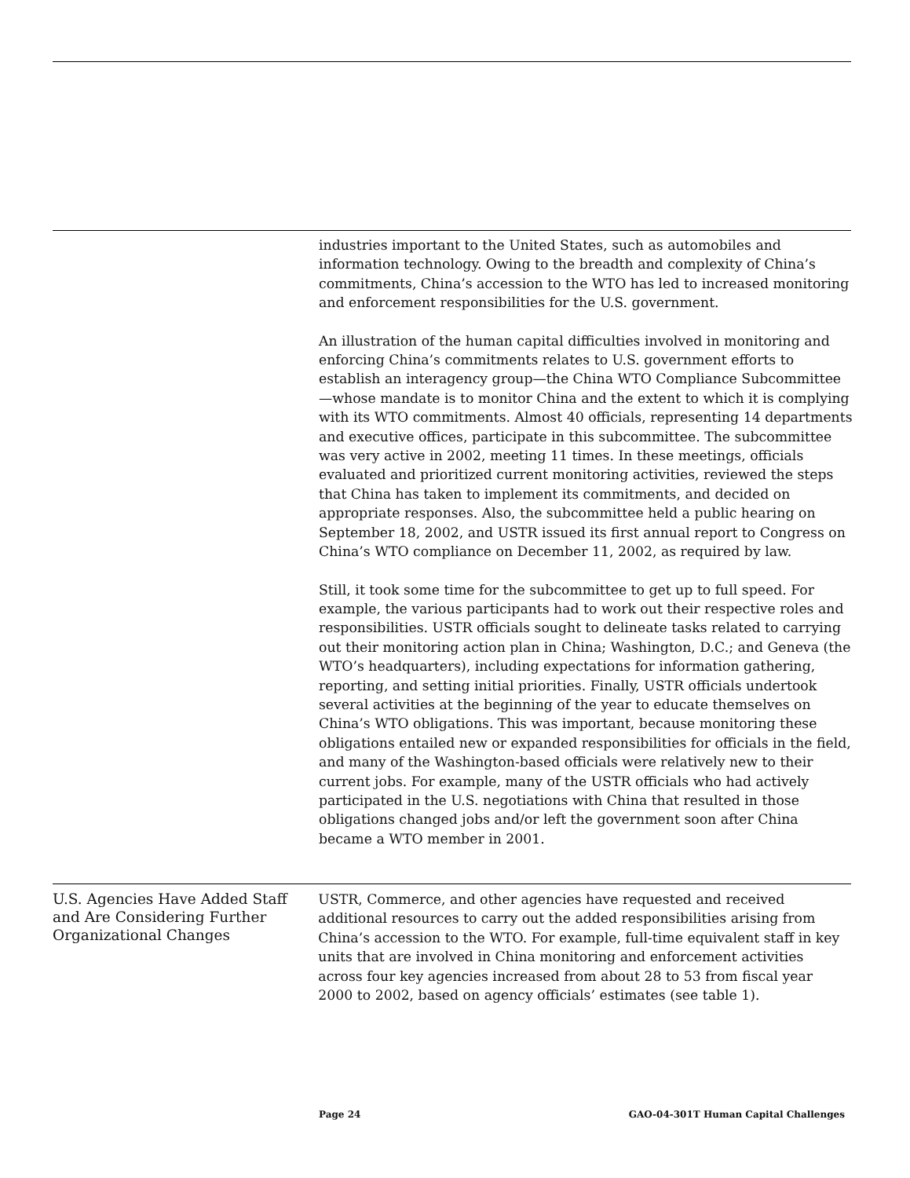industries important to the United States, such as automobiles and information technology. Owing to the breadth and complexity of China’s commitments, China’s accession to the WTO has led to increased monitoring and enforcement responsibilities for the U.S. government.
An illustration of the human capital difficulties involved in monitoring and enforcing China’s commitments relates to U.S. government efforts to establish an interagency group—the China WTO Compliance Subcommittee—whose mandate is to monitor China and the extent to which it is complying with its WTO commitments. Almost 40 officials, representing 14 departments and executive offices, participate in this subcommittee. The subcommittee was very active in 2002, meeting 11 times. In these meetings, officials evaluated and prioritized current monitoring activities, reviewed the steps that China has taken to implement its commitments, and decided on appropriate responses. Also, the subcommittee held a public hearing on September 18, 2002, and USTR issued its first annual report to Congress on China’s WTO compliance on December 11, 2002, as required by law.
Still, it took some time for the subcommittee to get up to full speed. For example, the various participants had to work out their respective roles and responsibilities. USTR officials sought to delineate tasks related to carrying out their monitoring action plan in China; Washington, D.C.; and Geneva (the WTO’s headquarters), including expectations for information gathering, reporting, and setting initial priorities. Finally, USTR officials undertook several activities at the beginning of the year to educate themselves on China’s WTO obligations. This was important, because monitoring these obligations entailed new or expanded responsibilities for officials in the field, and many of the Washington-based officials were relatively new to their current jobs. For example, many of the USTR officials who had actively participated in the U.S. negotiations with China that resulted in those obligations changed jobs and/or left the government soon after China became a WTO member in 2001.
U.S. Agencies Have Added Staff and Are Considering Further Organizational Changes
USTR, Commerce, and other agencies have requested and received additional resources to carry out the added responsibilities arising from China’s accession to the WTO. For example, full-time equivalent staff in key units that are involved in China monitoring and enforcement activities across four key agencies increased from about 28 to 53 from fiscal year 2000 to 2002, based on agency officials’ estimates (see table 1).
Page 24 GAO-04-301T Human Capital Challenges